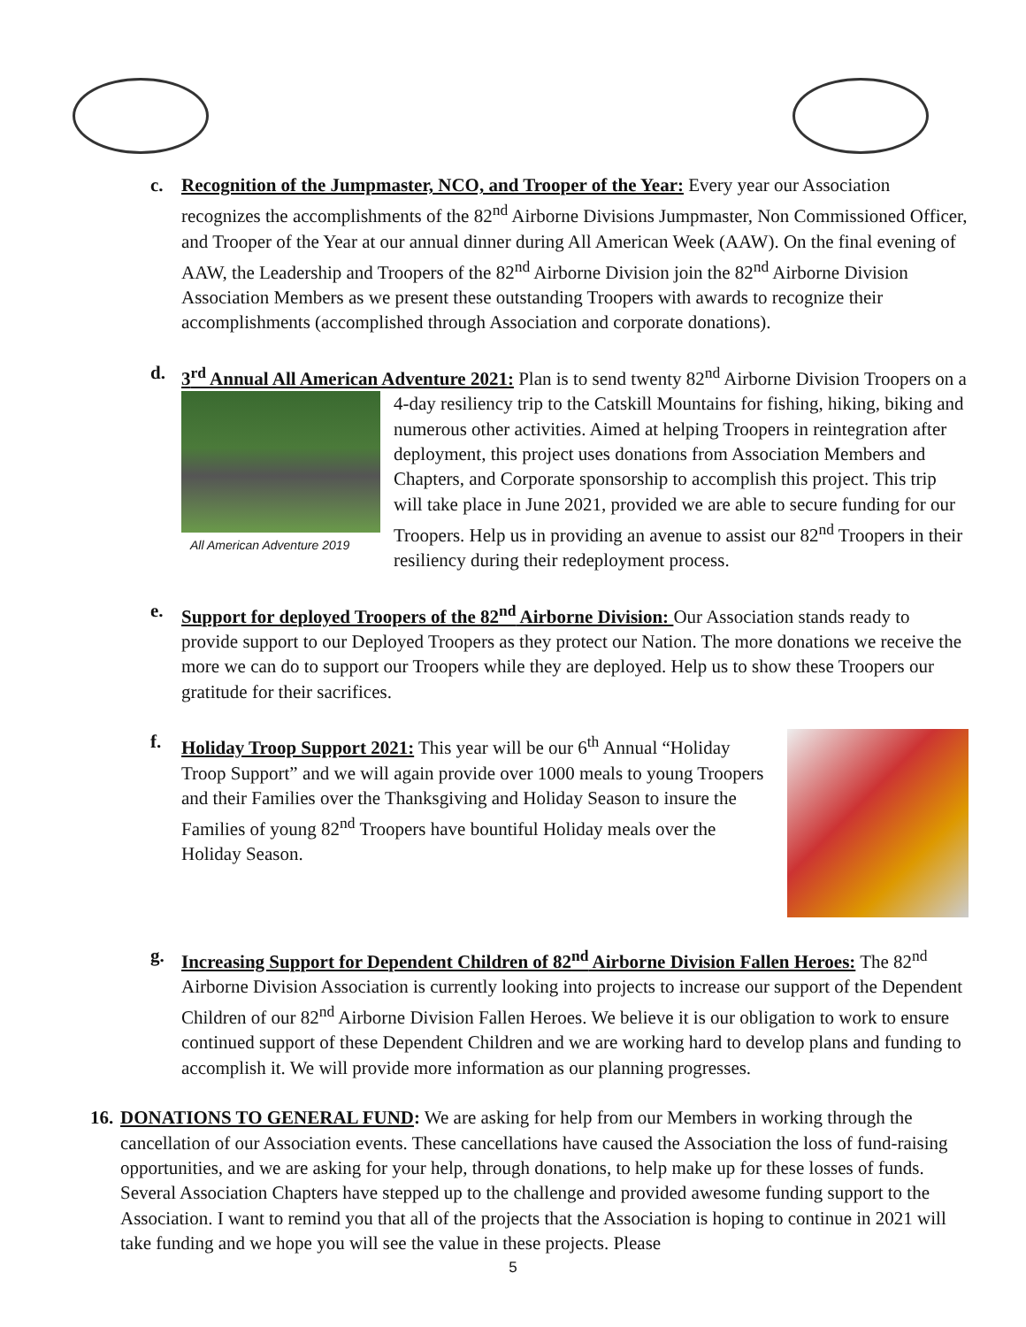c. Recognition of the Jumpmaster, NCO, and Trooper of the Year: Every year our Association recognizes the accomplishments of the 82<sup>nd</sup> Airborne Divisions Jumpmaster, Non Commissioned Officer, and Trooper of the Year at our annual dinner during All American Week (AAW). On the final evening of AAW, the Leadership and Troopers of the 82<sup>nd</sup> Airborne Division join the 82<sup>nd</sup> Airborne Division Association Members as we present these outstanding Troopers with awards to recognize their accomplishments (accomplished through Association and corporate donations).
d. 3<sup>rd</sup> Annual All American Adventure 2021: Plan is to send twenty 82<sup>nd</sup> Airborne Division
All American Adventure 2019
Troopers on a 4-day resiliency trip to the Catskill Mountains for fishing, hiking, biking and numerous other activities. Aimed at helping Troopers in reintegration after deployment, this project uses donations from Association Members and Chapters, and Corporate sponsorship to accomplish this project. This trip will take place in June 2021, provided we are able to secure funding for our Troopers. Help us in providing an avenue to assist our 82<sup>nd</sup> Troopers in their resiliency during their redeployment process.
e. Support for deployed Troopers of the 82<sup>nd</sup> Airborne Division: Our Association stands ready to provide support to our Deployed Troopers as they protect our Nation. The more donations we receive the more we can do to support our Troopers while they are deployed. Help us to show these Troopers our gratitude for their sacrifices.
f. Holiday Troop Support 2021: This year will be our 6<sup>th</sup> Annual “Holiday Troop Support” and we will again provide over 1000 meals to young Troopers and their Families over the Thanksgiving and Holiday Season to insure the Families of young 82<sup>nd</sup> Troopers have bountiful Holiday meals over the Holiday Season.
g. Increasing Support for Dependent Children of 82<sup>nd</sup> Airborne Division Fallen Heroes: The 82<sup>nd</sup> Airborne Division Association is currently looking into projects to increase our support of the Dependent Children of our 82<sup>nd</sup> Airborne Division Fallen Heroes. We believe it is our obligation to work to ensure continued support of these Dependent Children and we are working hard to develop plans and funding to accomplish it. We will provide more information as our planning progresses.
16.
DONATIONS TO GENERAL FUND: We are asking for help from our Members in working through the cancellation of our Association events. These cancellations have caused the Association the loss of fund-raising opportunities, and we are asking for your help, through donations, to help make up for these losses of funds. Several Association Chapters have stepped up to the challenge and provided awesome funding support to the Association. I want to remind you that all of the projects that the Association is hoping to continue in 2021 will take funding and we hope you will see the value in these projects. Please
5